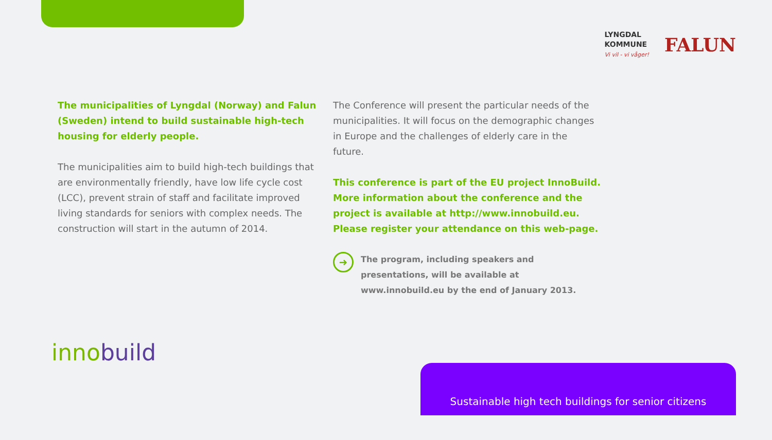LYNGDAL
KOMMUNE
Vi vil - vi våger!
FALUN
The municipalities of Lyngdal (Norway) and Falun (Sweden) intend to build sustainable high-tech housing for elderly people.
The municipalities aim to build high-tech buildings that are environmentally friendly, have low life cycle cost (LCC), prevent strain of staff and facilitate improved living standards for seniors with complex needs. The construction will start in the autumn of 2014.
The Conference will present the particular needs of the municipalities. It will focus on the demographic changes in Europe and the challenges of elderly care in the future.
This conference is part of the EU project InnoBuild. More information about the conference and the project is available at http://www.innobuild.eu. Please register your attendance on this web-page.
➜
The program, including speakers and presentations, will be available at www.innobuild.eu by the end of January 2013.
innobuild
Sustainable high tech buildings for senior citizens